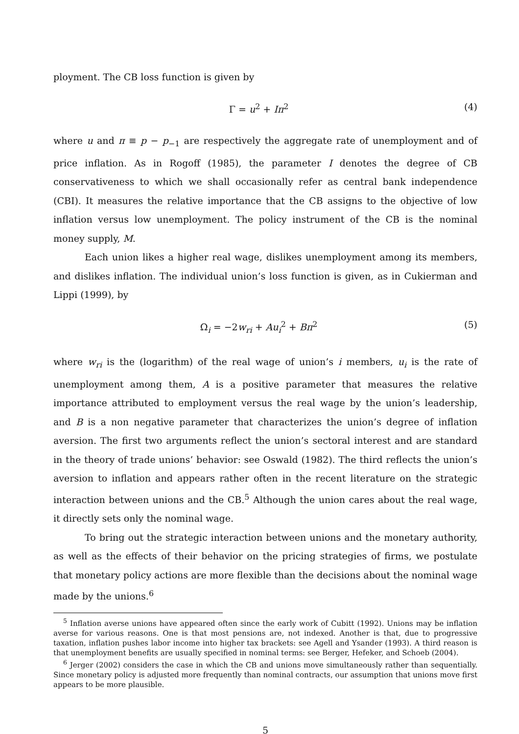ployment. The CB loss function is given by
Γ = u<sup>2</sup> + Iπ<sup>2</sup> (4)
where u and π ≡ p − p<sub>−1</sub> are respectively the aggregate rate of unemployment and of price inflation. As in Rogoff (1985), the parameter I denotes the degree of CB conservativeness to which we shall occasionally refer as central bank independence (CBI). It measures the relative importance that the CB assigns to the objective of low inflation versus low unemployment. The policy instrument of the CB is the nominal money supply, M.
Each union likes a higher real wage, dislikes unemployment among its members, and dislikes inflation. The individual union’s loss function is given, as in Cukierman and Lippi (1999), by
Ω<sub>i</sub> = −2w<sub>ri</sub> + Au<sub>i</sub><sup>2</sup> + Bπ<sup>2</sup> (5)
where w<sub>ri</sub> is the (logarithm) of the real wage of union’s i members, u<sub>i</sub> is the rate of unemployment among them, A is a positive parameter that measures the relative importance attributed to employment versus the real wage by the union’s leadership, and B is a non negative parameter that characterizes the union’s degree of inflation aversion. The first two arguments reflect the union’s sectoral interest and are standard in the theory of trade unions’ behavior: see Oswald (1982). The third reflects the union’s aversion to inflation and appears rather often in the recent literature on the strategic interaction between unions and the CB.<sup>5</sup> Although the union cares about the real wage, it directly sets only the nominal wage.
To bring out the strategic interaction between unions and the monetary authority, as well as the effects of their behavior on the pricing strategies of firms, we postulate that monetary policy actions are more flexible than the decisions about the nominal wage made by the unions.<sup>6</sup>
<sup>5</sup> Inflation averse unions have appeared often since the early work of Cubitt (1992). Unions may be inflation averse for various reasons. One is that most pensions are, not indexed. Another is that, due to progressive taxation, inflation pushes labor income into higher tax brackets: see Agell and Ysander (1993). A third reason is that unemployment benefits are usually specified in nominal terms: see Berger, Hefeker, and Schoeb (2004).
<sup>6</sup> Jerger (2002) considers the case in which the CB and unions move simultaneously rather than sequentially. Since monetary policy is adjusted more frequently than nominal contracts, our assumption that unions move first appears to be more plausible.
5